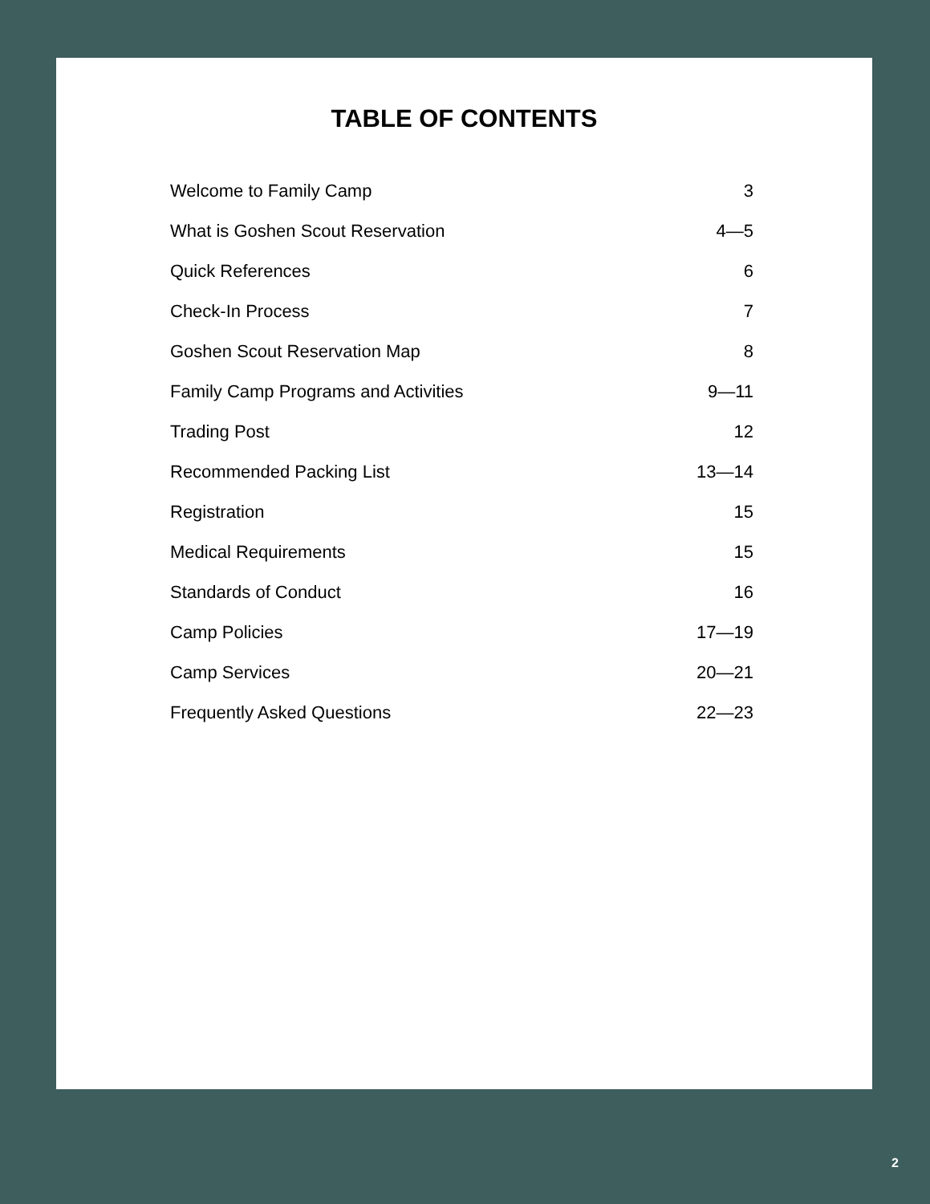TABLE OF CONTENTS
Welcome to Family Camp 3
What is Goshen Scout Reservation 4—5
Quick References 6
Check-In Process 7
Goshen Scout Reservation Map 8
Family Camp Programs and Activities 9—11
Trading Post 12
Recommended Packing List 13—14
Registration 15
Medical Requirements 15
Standards of Conduct 16
Camp Policies 17—19
Camp Services 20—21
Frequently Asked Questions 22—23
2